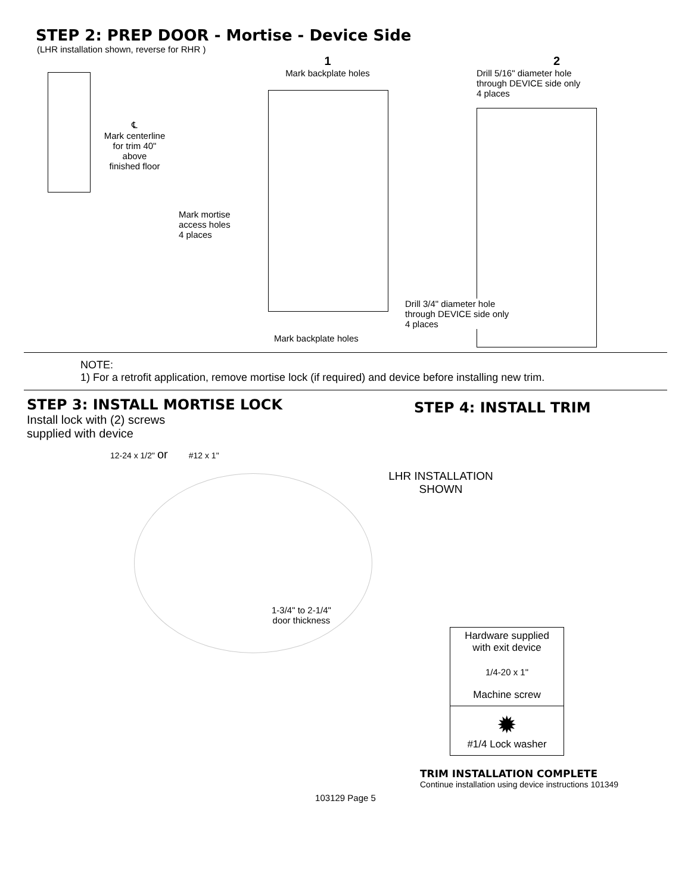STEP 2: PREP DOOR - Mortise - Device Side
(LHR installation shown, reverse for RHR )
℄
Mark centerline
for trim 40"
above
finished floor
1
Mark backplate holes
Mark mortise
access holes
4 places
Mark backplate holes
2
Drill 5/16" diameter hole
through DEVICE side only
4 places
Drill 3/4" diameter hole
through DEVICE side only
4 places
NOTE:
1) For a retrofit application, remove mortise lock (if required) and device before installing new trim.
STEP 3: INSTALL MORTISE LOCK
Install lock with (2) screws
supplied with device
12-24 x 1/2" or #12 x 1"
1-3/4" to 2-1/4"
door thickness
STEP 4: INSTALL TRIM
LHR INSTALLATION
SHOWN
Hardware supplied
with exit device
1/4-20 x 1"
Machine screw
✹
#1/4 Lock washer
TRIM INSTALLATION COMPLETE
Continue installation using device instructions 101349
103129 Page 5